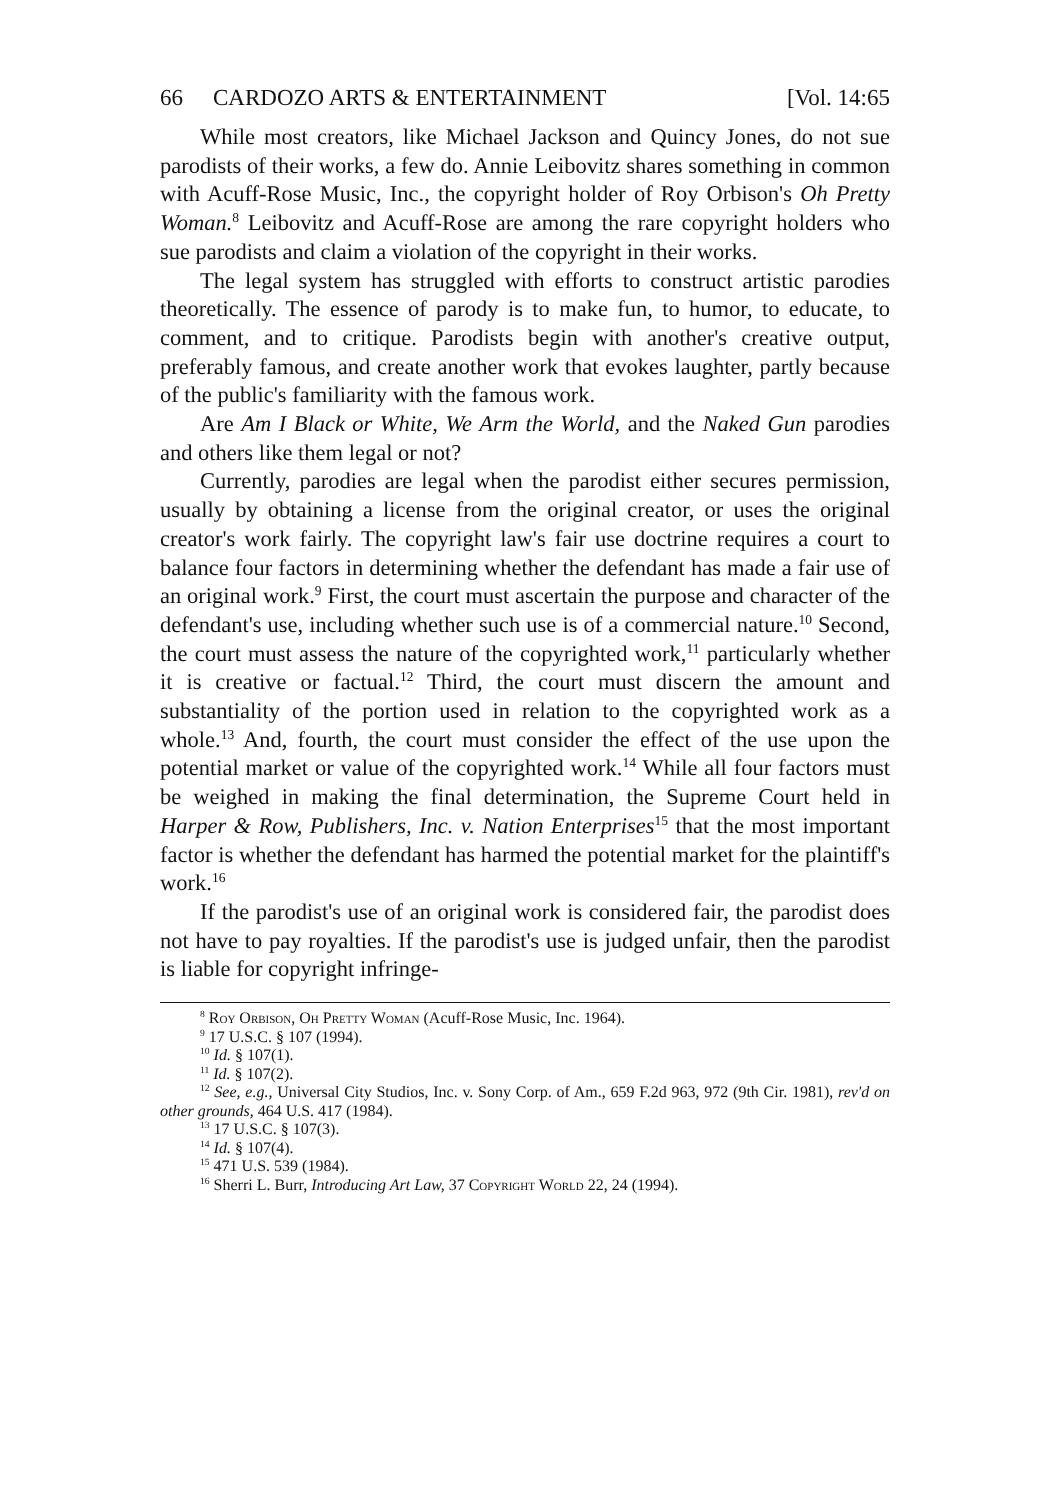66 CARDOZO ARTS & ENTERTAINMENT [Vol. 14:65
While most creators, like Michael Jackson and Quincy Jones, do not sue parodists of their works, a few do. Annie Leibovitz shares something in common with Acuff-Rose Music, Inc., the copyright holder of Roy Orbison's Oh Pretty Woman.<sup>8</sup> Leibovitz and Acuff-Rose are among the rare copyright holders who sue parodists and claim a violation of the copyright in their works.
The legal system has struggled with efforts to construct artistic parodies theoretically. The essence of parody is to make fun, to humor, to educate, to comment, and to critique. Parodists begin with another's creative output, preferably famous, and create another work that evokes laughter, partly because of the public's familiarity with the famous work.
Are Am I Black or White, We Arm the World, and the Naked Gun parodies and others like them legal or not?
Currently, parodies are legal when the parodist either secures permission, usually by obtaining a license from the original creator, or uses the original creator's work fairly. The copyright law's fair use doctrine requires a court to balance four factors in determining whether the defendant has made a fair use of an original work.<sup>9</sup> First, the court must ascertain the purpose and character of the defendant's use, including whether such use is of a commercial nature.<sup>10</sup> Second, the court must assess the nature of the copyrighted work,<sup>11</sup> particularly whether it is creative or factual.<sup>12</sup> Third, the court must discern the amount and substantiality of the portion used in relation to the copyrighted work as a whole.<sup>13</sup> And, fourth, the court must consider the effect of the use upon the potential market or value of the copyrighted work.<sup>14</sup> While all four factors must be weighed in making the final determination, the Supreme Court held in Harper & Row, Publishers, Inc. v. Nation Enterprises<sup>15</sup> that the most important factor is whether the defendant has harmed the potential market for the plaintiff's work.<sup>16</sup>
If the parodist's use of an original work is considered fair, the parodist does not have to pay royalties. If the parodist's use is judged unfair, then the parodist is liable for copyright infringe-
<sup>8</sup> Roy Orbison, Oh Pretty Woman (Acuff-Rose Music, Inc. 1964).
<sup>9</sup> 17 U.S.C. § 107 (1994).
<sup>10</sup> Id. § 107(1).
<sup>11</sup> Id. § 107(2).
<sup>12</sup> See, e.g., Universal City Studios, Inc. v. Sony Corp. of Am., 659 F.2d 963, 972 (9th Cir. 1981), rev'd on other grounds, 464 U.S. 417 (1984).
<sup>13</sup> 17 U.S.C. § 107(3).
<sup>14</sup> Id. § 107(4).
<sup>15</sup> 471 U.S. 539 (1984).
<sup>16</sup> Sherri L. Burr, Introducing Art Law, 37 Copyright World 22, 24 (1994).